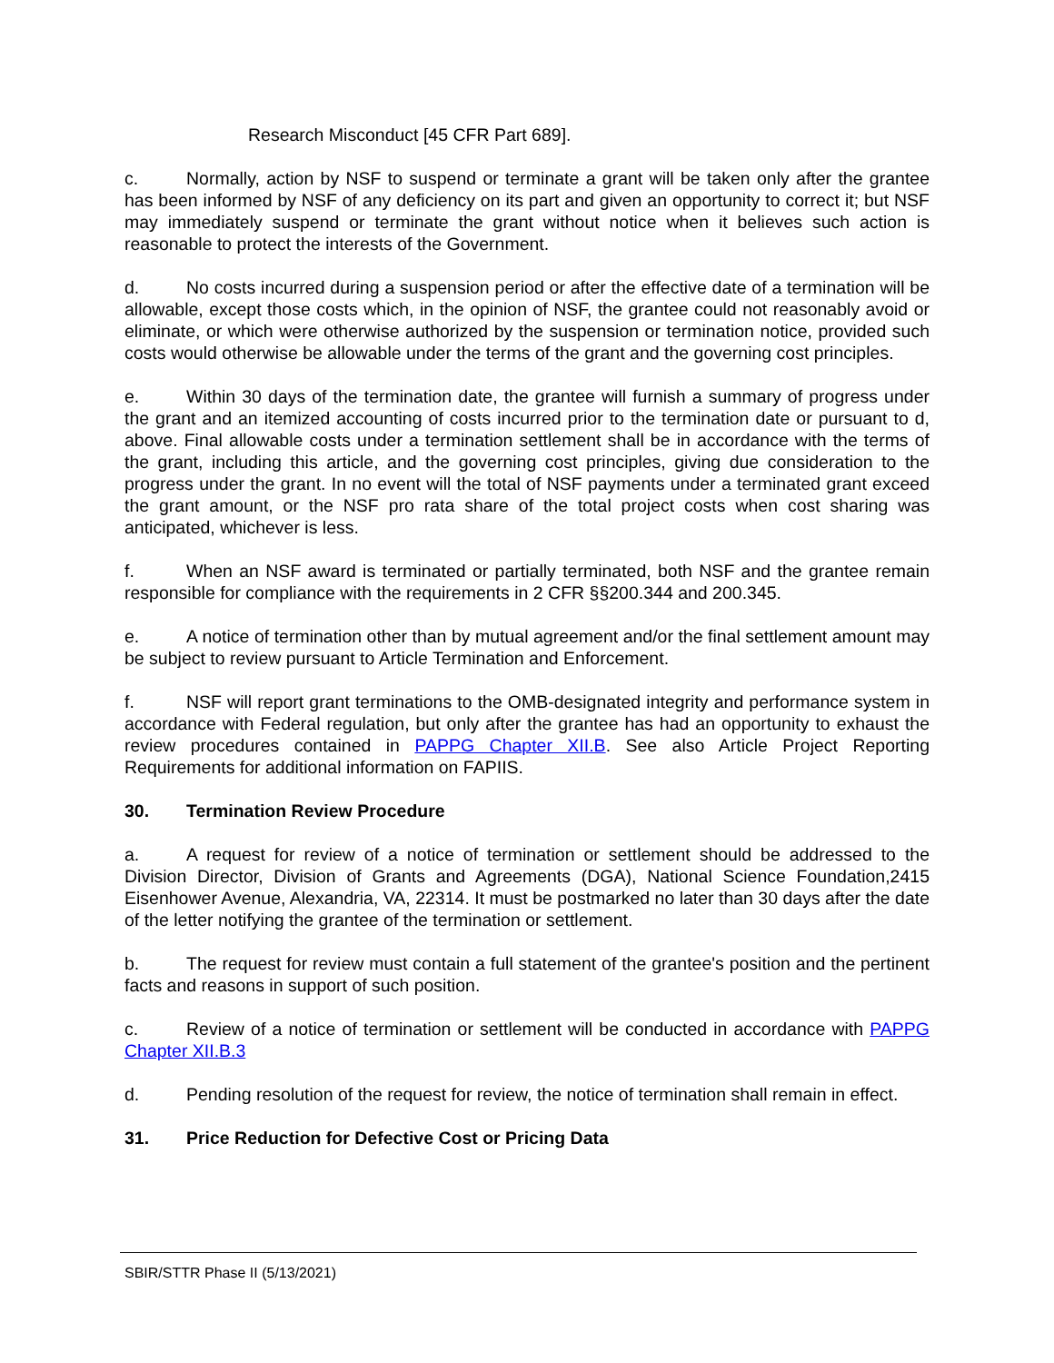Research Misconduct [45 CFR Part 689].
c. Normally, action by NSF to suspend or terminate a grant will be taken only after the grantee has been informed by NSF of any deficiency on its part and given an opportunity to correct it; but NSF may immediately suspend or terminate the grant without notice when it believes such action is reasonable to protect the interests of the Government.
d. No costs incurred during a suspension period or after the effective date of a termination will be allowable, except those costs which, in the opinion of NSF, the grantee could not reasonably avoid or eliminate, or which were otherwise authorized by the suspension or termination notice, provided such costs would otherwise be allowable under the terms of the grant and the governing cost principles.
e. Within 30 days of the termination date, the grantee will furnish a summary of progress under the grant and an itemized accounting of costs incurred prior to the termination date or pursuant to d, above. Final allowable costs under a termination settlement shall be in accordance with the terms of the grant, including this article, and the governing cost principles, giving due consideration to the progress under the grant. In no event will the total of NSF payments under a terminated grant exceed the grant amount, or the NSF pro rata share of the total project costs when cost sharing was anticipated, whichever is less.
f. When an NSF award is terminated or partially terminated, both NSF and the grantee remain responsible for compliance with the requirements in 2 CFR §§200.344 and 200.345.
e. A notice of termination other than by mutual agreement and/or the final settlement amount may be subject to review pursuant to Article Termination and Enforcement.
f. NSF will report grant terminations to the OMB-designated integrity and performance system in accordance with Federal regulation, but only after the grantee has had an opportunity to exhaust the review procedures contained in PAPPG Chapter XII.B. See also Article Project Reporting Requirements for additional information on FAPIIS.
30. Termination Review Procedure
a. A request for review of a notice of termination or settlement should be addressed to the Division Director, Division of Grants and Agreements (DGA), National Science Foundation,2415 Eisenhower Avenue, Alexandria, VA, 22314. It must be postmarked no later than 30 days after the date of the letter notifying the grantee of the termination or settlement.
b. The request for review must contain a full statement of the grantee's position and the pertinent facts and reasons in support of such position.
c. Review of a notice of termination or settlement will be conducted in accordance with PAPPG Chapter XII.B.3
d. Pending resolution of the request for review, the notice of termination shall remain in effect.
31. Price Reduction for Defective Cost or Pricing Data
SBIR/STTR Phase II (5/13/2021)